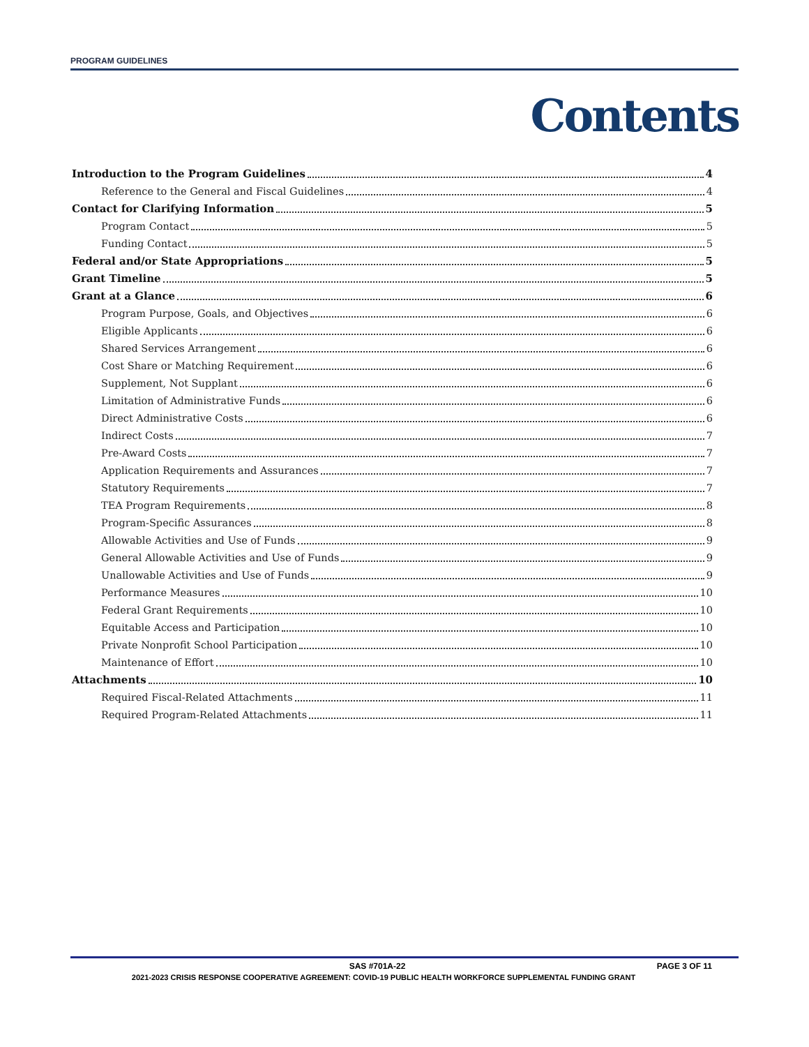PROGRAM GUIDELINES
Contents
Introduction to the Program Guidelines 4
Reference to the General and Fiscal Guidelines 4
Contact for Clarifying Information 5
Program Contact 5
Funding Contact 5
Federal and/or State Appropriations 5
Grant Timeline 5
Grant at a Glance 6
Program Purpose, Goals, and Objectives 6
Eligible Applicants 6
Shared Services Arrangement 6
Cost Share or Matching Requirement 6
Supplement, Not Supplant 6
Limitation of Administrative Funds 6
Direct Administrative Costs 6
Indirect Costs 7
Pre-Award Costs 7
Application Requirements and Assurances 7
Statutory Requirements 7
TEA Program Requirements 8
Program-Specific Assurances 8
Allowable Activities and Use of Funds 9
General Allowable Activities and Use of Funds 9
Unallowable Activities and Use of Funds 9
Performance Measures 10
Federal Grant Requirements 10
Equitable Access and Participation 10
Private Nonprofit School Participation 10
Maintenance of Effort 10
Attachments 10
Required Fiscal-Related Attachments 11
Required Program-Related Attachments 11
SAS #701A-22 PAGE 3 OF 11
2021-2023 CRISIS RESPONSE COOPERATIVE AGREEMENT: COVID-19 PUBLIC HEALTH WORKFORCE SUPPLEMENTAL FUNDING GRANT